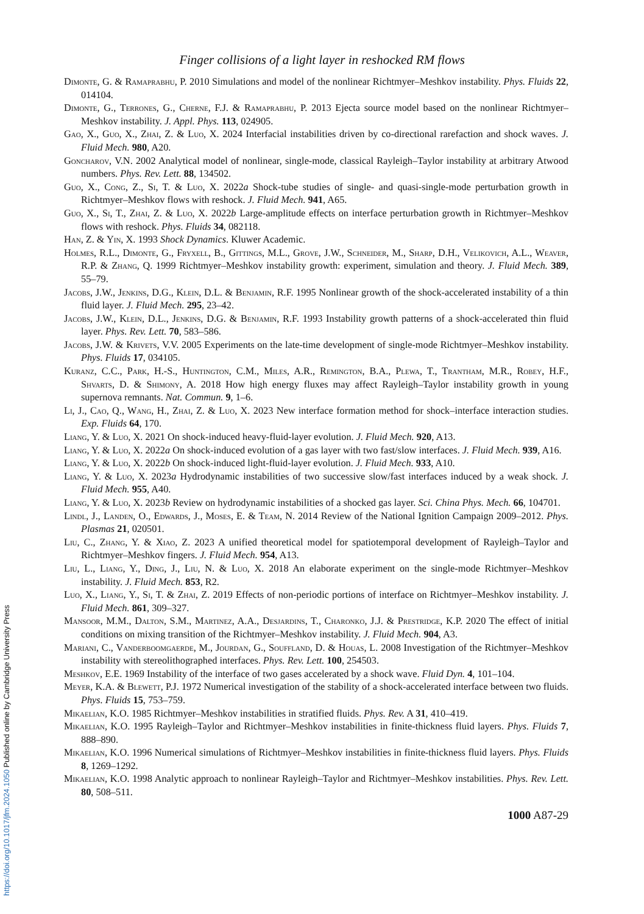Finger collisions of a light layer in reshocked RM flows
Dimonte, G. & Ramaprabhu, P. 2010 Simulations and model of the nonlinear Richtmyer–Meshkov instability. Phys. Fluids 22, 014104.
Dimonte, G., Terrones, G., Cherne, F.J. & Ramaprabhu, P. 2013 Ejecta source model based on the nonlinear Richtmyer–Meshkov instability. J. Appl. Phys. 113, 024905.
Gao, X., Guo, X., Zhai, Z. & Luo, X. 2024 Interfacial instabilities driven by co-directional rarefaction and shock waves. J. Fluid Mech. 980, A20.
Goncharov, V.N. 2002 Analytical model of nonlinear, single-mode, classical Rayleigh–Taylor instability at arbitrary Atwood numbers. Phys. Rev. Lett. 88, 134502.
Guo, X., Cong, Z., Si, T. & Luo, X. 2022a Shock-tube studies of single- and quasi-single-mode perturbation growth in Richtmyer–Meshkov flows with reshock. J. Fluid Mech. 941, A65.
Guo, X., Si, T., Zhai, Z. & Luo, X. 2022b Large-amplitude effects on interface perturbation growth in Richtmyer–Meshkov flows with reshock. Phys. Fluids 34, 082118.
Han, Z. & Yin, X. 1993 Shock Dynamics. Kluwer Academic.
Holmes, R.L., Dimonte, G., Fryxell, B., Gittings, M.L., Grove, J.W., Schneider, M., Sharp, D.H., Velikovich, A.L., Weaver, R.P. & Zhang, Q. 1999 Richtmyer–Meshkov instability growth: experiment, simulation and theory. J. Fluid Mech. 389, 55–79.
Jacobs, J.W., Jenkins, D.G., Klein, D.L. & Benjamin, R.F. 1995 Nonlinear growth of the shock-accelerated instability of a thin fluid layer. J. Fluid Mech. 295, 23–42.
Jacobs, J.W., Klein, D.L., Jenkins, D.G. & Benjamin, R.F. 1993 Instability growth patterns of a shock-accelerated thin fluid layer. Phys. Rev. Lett. 70, 583–586.
Jacobs, J.W. & Krivets, V.V. 2005 Experiments on the late-time development of single-mode Richtmyer–Meshkov instability. Phys. Fluids 17, 034105.
Kuranz, C.C., Park, H.-S., Huntington, C.M., Miles, A.R., Remington, B.A., Plewa, T., Trantham, M.R., Robey, H.F., Shvarts, D. & Shimony, A. 2018 How high energy fluxes may affect Rayleigh–Taylor instability growth in young supernova remnants. Nat. Commun. 9, 1–6.
Li, J., Cao, Q., Wang, H., Zhai, Z. & Luo, X. 2023 New interface formation method for shock–interface interaction studies. Exp. Fluids 64, 170.
Liang, Y. & Luo, X. 2021 On shock-induced heavy-fluid-layer evolution. J. Fluid Mech. 920, A13.
Liang, Y. & Luo, X. 2022a On shock-induced evolution of a gas layer with two fast/slow interfaces. J. Fluid Mech. 939, A16.
Liang, Y. & Luo, X. 2022b On shock-induced light-fluid-layer evolution. J. Fluid Mech. 933, A10.
Liang, Y. & Luo, X. 2023a Hydrodynamic instabilities of two successive slow/fast interfaces induced by a weak shock. J. Fluid Mech. 955, A40.
Liang, Y. & Luo, X. 2023b Review on hydrodynamic instabilities of a shocked gas layer. Sci. China Phys. Mech. 66, 104701.
Lindl, J., Landen, O., Edwards, J., Moses, E. & Team, N. 2014 Review of the National Ignition Campaign 2009–2012. Phys. Plasmas 21, 020501.
Liu, C., Zhang, Y. & Xiao, Z. 2023 A unified theoretical model for spatiotemporal development of Rayleigh–Taylor and Richtmyer–Meshkov fingers. J. Fluid Mech. 954, A13.
Liu, L., Liang, Y., Ding, J., Liu, N. & Luo, X. 2018 An elaborate experiment on the single-mode Richtmyer–Meshkov instability. J. Fluid Mech. 853, R2.
Luo, X., Liang, Y., Si, T. & Zhai, Z. 2019 Effects of non-periodic portions of interface on Richtmyer–Meshkov instability. J. Fluid Mech. 861, 309–327.
Mansoor, M.M., Dalton, S.M., Martinez, A.A., Desjardins, T., Charonko, J.J. & Prestridge, K.P. 2020 The effect of initial conditions on mixing transition of the Richtmyer–Meshkov instability. J. Fluid Mech. 904, A3.
Mariani, C., Vanderboomgaerde, M., Jourdan, G., Souffland, D. & Houas, L. 2008 Investigation of the Richtmyer–Meshkov instability with stereolithographed interfaces. Phys. Rev. Lett. 100, 254503.
Meshkov, E.E. 1969 Instability of the interface of two gases accelerated by a shock wave. Fluid Dyn. 4, 101–104.
Meyer, K.A. & Blewett, P.J. 1972 Numerical investigation of the stability of a shock-accelerated interface between two fluids. Phys. Fluids 15, 753–759.
Mikaelian, K.O. 1985 Richtmyer–Meshkov instabilities in stratified fluids. Phys. Rev. A 31, 410–419.
Mikaelian, K.O. 1995 Rayleigh–Taylor and Richtmyer–Meshkov instabilities in finite-thickness fluid layers. Phys. Fluids 7, 888–890.
Mikaelian, K.O. 1996 Numerical simulations of Richtmyer–Meshkov instabilities in finite-thickness fluid layers. Phys. Fluids 8, 1269–1292.
Mikaelian, K.O. 1998 Analytic approach to nonlinear Rayleigh–Taylor and Richtmyer–Meshkov instabilities. Phys. Rev. Lett. 80, 508–511.
1000 A87-29
https://doi.org/10.1017/jfm.2024.1050 Published online by Cambridge University Press